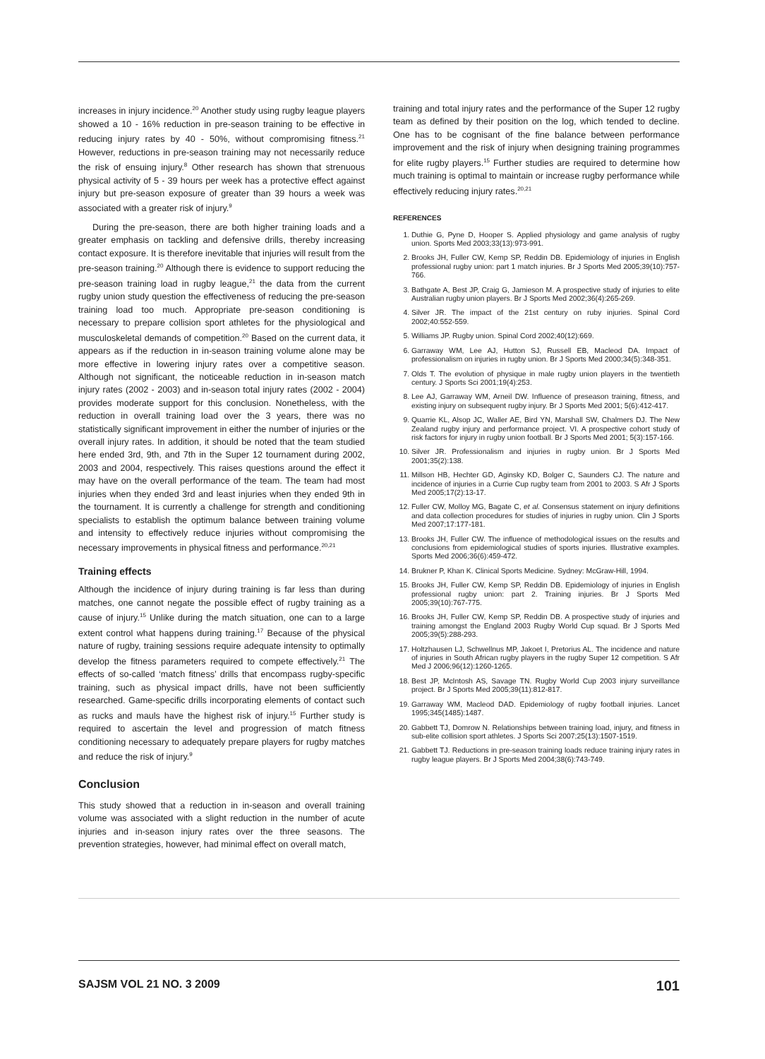increases in injury incidence.<sup>20</sup> Another study using rugby league players showed a 10 - 16% reduction in pre-season training to be effective in reducing injury rates by 40 - 50%, without compromising fitness.<sup>21</sup> However, reductions in pre-season training may not necessarily reduce the risk of ensuing injury.<sup>8</sup> Other research has shown that strenuous physical activity of 5 - 39 hours per week has a protective effect against injury but pre-season exposure of greater than 39 hours a week was associated with a greater risk of injury.<sup>9</sup>
During the pre-season, there are both higher training loads and a greater emphasis on tackling and defensive drills, thereby increasing contact exposure. It is therefore inevitable that injuries will result from the pre-season training.<sup>20</sup> Although there is evidence to support reducing the pre-season training load in rugby league,<sup>21</sup> the data from the current rugby union study question the effectiveness of reducing the pre-season training load too much. Appropriate pre-season conditioning is necessary to prepare collision sport athletes for the physiological and musculoskeletal demands of competition.<sup>20</sup> Based on the current data, it appears as if the reduction in in-season training volume alone may be more effective in lowering injury rates over a competitive season. Although not significant, the noticeable reduction in in-season match injury rates (2002 - 2003) and in-season total injury rates (2002 - 2004) provides moderate support for this conclusion. Nonetheless, with the reduction in overall training load over the 3 years, there was no statistically significant improvement in either the number of injuries or the overall injury rates. In addition, it should be noted that the team studied here ended 3rd, 9th, and 7th in the Super 12 tournament during 2002, 2003 and 2004, respectively. This raises questions around the effect it may have on the overall performance of the team. The team had most injuries when they ended 3rd and least injuries when they ended 9th in the tournament. It is currently a challenge for strength and conditioning specialists to establish the optimum balance between training volume and intensity to effectively reduce injuries without compromising the necessary improvements in physical fitness and performance.<sup>20,21</sup>
Training effects
Although the incidence of injury during training is far less than during matches, one cannot negate the possible effect of rugby training as a cause of injury.<sup>15</sup> Unlike during the match situation, one can to a large extent control what happens during training.<sup>17</sup> Because of the physical nature of rugby, training sessions require adequate intensity to optimally develop the fitness parameters required to compete effectively.<sup>21</sup> The effects of so-called ‘match fitness’ drills that encompass rugby-specific training, such as physical impact drills, have not been sufficiently researched. Game-specific drills incorporating elements of contact such as rucks and mauls have the highest risk of injury.<sup>15</sup> Further study is required to ascertain the level and progression of match fitness conditioning necessary to adequately prepare players for rugby matches and reduce the risk of injury.<sup>9</sup>
Conclusion
This study showed that a reduction in in-season and overall training volume was associated with a slight reduction in the number of acute injuries and in-season injury rates over the three seasons. The prevention strategies, however, had minimal effect on overall match,
training and total injury rates and the performance of the Super 12 rugby team as defined by their position on the log, which tended to decline. One has to be cognisant of the fine balance between performance improvement and the risk of injury when designing training programmes for elite rugby players.<sup>15</sup> Further studies are required to determine how much training is optimal to maintain or increase rugby performance while effectively reducing injury rates.<sup>20,21</sup>
REFERENCES
1. Duthie G, Pyne D, Hooper S. Applied physiology and game analysis of rugby union. Sports Med 2003;33(13):973-991.
2. Brooks JH, Fuller CW, Kemp SP, Reddin DB. Epidemiology of injuries in English professional rugby union: part 1 match injuries. Br J Sports Med 2005;39(10):757-766.
3. Bathgate A, Best JP, Craig G, Jamieson M. A prospective study of injuries to elite Australian rugby union players. Br J Sports Med 2002;36(4):265-269.
4. Silver JR. The impact of the 21st century on ruby injuries. Spinal Cord 2002;40:552-559.
5. Williams JP. Rugby union. Spinal Cord 2002;40(12):669.
6. Garraway WM, Lee AJ, Hutton SJ, Russell EB, Macleod DA. Impact of professionalism on injuries in rugby union. Br J Sports Med 2000;34(5):348-351.
7. Olds T. The evolution of physique in male rugby union players in the twentieth century. J Sports Sci 2001;19(4):253.
8. Lee AJ, Garraway WM, Arneil DW. Influence of preseason training, fitness, and existing injury on subsequent rugby injury. Br J Sports Med 2001; 5(6):412-417.
9. Quarrie KL, Alsop JC, Waller AE, Bird YN, Marshall SW, Chalmers DJ. The New Zealand rugby injury and performance project. VI. A prospective cohort study of risk factors for injury in rugby union football. Br J Sports Med 2001; 5(3):157-166.
10. Silver JR. Professionalism and injuries in rugby union. Br J Sports Med 2001;35(2):138.
11. Millson HB, Hechter GD, Aginsky KD, Bolger C, Saunders CJ. The nature and incidence of injuries in a Currie Cup rugby team from 2001 to 2003. S Afr J Sports Med 2005;17(2):13-17.
12. Fuller CW, Molloy MG, Bagate C, et al. Consensus statement on injury definitions and data collection procedures for studies of injuries in rugby union. Clin J Sports Med 2007;17:177-181.
13. Brooks JH, Fuller CW. The influence of methodological issues on the results and conclusions from epidemiological studies of sports injuries. Illustrative examples. Sports Med 2006;36(6):459-472.
14. Brukner P, Khan K. Clinical Sports Medicine. Sydney: McGraw-Hill, 1994.
15. Brooks JH, Fuller CW, Kemp SP, Reddin DB. Epidemiology of injuries in English professional rugby union: part 2. Training injuries. Br J Sports Med 2005;39(10):767-775.
16. Brooks JH, Fuller CW, Kemp SP, Reddin DB. A prospective study of injuries and training amongst the England 2003 Rugby World Cup squad. Br J Sports Med 2005;39(5):288-293.
17. Holtzhausen LJ, Schwellnus MP, Jakoet I, Pretorius AL. The incidence and nature of injuries in South African rugby players in the rugby Super 12 competition. S Afr Med J 2006;96(12):1260-1265.
18. Best JP, McIntosh AS, Savage TN. Rugby World Cup 2003 injury surveillance project. Br J Sports Med 2005;39(11):812-817.
19. Garraway WM, Macleod DAD. Epidemiology of rugby football injuries. Lancet 1995;345(1485):1487.
20. Gabbett TJ, Domrow N. Relationships between training load, injury, and fitness in sub-elite collision sport athletes. J Sports Sci 2007;25(13):1507-1519.
21. Gabbett TJ. Reductions in pre-season training loads reduce training injury rates in rugby league players. Br J Sports Med 2004;38(6):743-749.
SAJSM VOL 21 NO. 3 2009 101